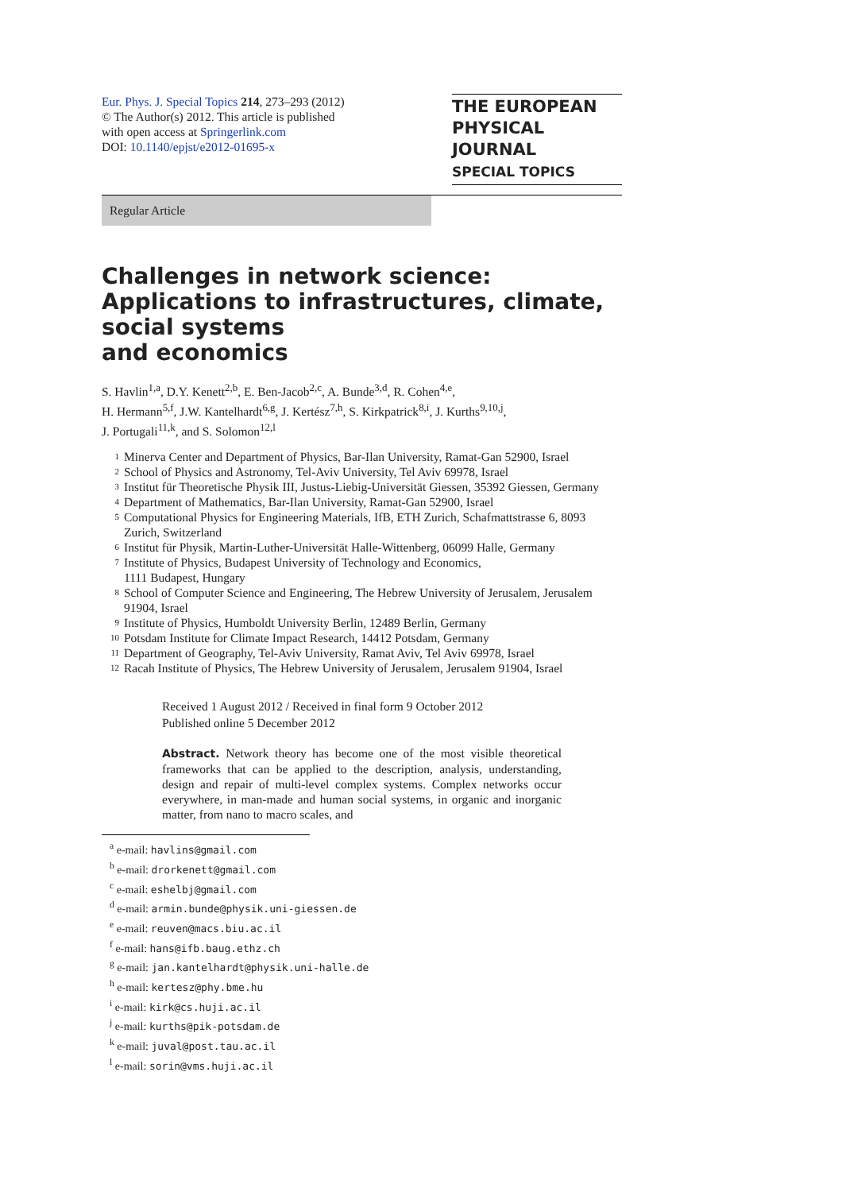Eur. Phys. J. Special Topics 214, 273–293 (2012)
© The Author(s) 2012. This article is published
with open access at Springerlink.com
DOI: 10.1140/epjst/e2012-01695-x
THE EUROPEAN
PHYSICAL JOURNAL
SPECIAL TOPICS
Regular Article
Challenges in network science: Applications to infrastructures, climate, social systems
and economics
S. Havlin<sup>1,a</sup>, D.Y. Kenett<sup>2,b</sup>, E. Ben-Jacob<sup>2,c</sup>, A. Bunde<sup>3,d</sup>, R. Cohen<sup>4,e</sup>,
H. Hermann<sup>5,f</sup>, J.W. Kantelhardt<sup>6,g</sup>, J. Kertész<sup>7,h</sup>, S. Kirkpatrick<sup>8,i</sup>, J. Kurths<sup>9,10,j</sup>,
J. Portugali<sup>11,k</sup>, and S. Solomon<sup>12,l</sup>
1 Minerva Center and Department of Physics, Bar-Ilan University, Ramat-Gan 52900, Israel
2 School of Physics and Astronomy, Tel-Aviv University, Tel Aviv 69978, Israel
3 Institut für Theoretische Physik III, Justus-Liebig-Universität Giessen, 35392 Giessen, Germany
4 Department of Mathematics, Bar-Ilan University, Ramat-Gan 52900, Israel
5 Computational Physics for Engineering Materials, IfB, ETH Zurich, Schafmattstrasse 6, 8093 Zurich, Switzerland
6 Institut für Physik, Martin-Luther-Universität Halle-Wittenberg, 06099 Halle, Germany
7 Institute of Physics, Budapest University of Technology and Economics,
1111 Budapest, Hungary
8 School of Computer Science and Engineering, The Hebrew University of Jerusalem, Jerusalem 91904, Israel
9 Institute of Physics, Humboldt University Berlin, 12489 Berlin, Germany
10 Potsdam Institute for Climate Impact Research, 14412 Potsdam, Germany
11 Department of Geography, Tel-Aviv University, Ramat Aviv, Tel Aviv 69978, Israel
12 Racah Institute of Physics, The Hebrew University of Jerusalem, Jerusalem 91904, Israel
Received 1 August 2012 / Received in final form 9 October 2012
Published online 5 December 2012
Abstract. Network theory has become one of the most visible theoretical frameworks that can be applied to the description, analysis, understanding, design and repair of multi-level complex systems. Complex networks occur everywhere, in man-made and human social systems, in organic and inorganic matter, from nano to macro scales, and
<sup>a</sup> e-mail: havlins@gmail.com
<sup>b</sup> e-mail: drorkenett@gmail.com
<sup>c</sup> e-mail: eshelbj@gmail.com
<sup>d</sup> e-mail: armin.bunde@physik.uni-giessen.de
<sup>e</sup> e-mail: reuven@macs.biu.ac.il
<sup>f</sup> e-mail: hans@ifb.baug.ethz.ch
<sup>g</sup> e-mail: jan.kantelhardt@physik.uni-halle.de
<sup>h</sup> e-mail: kertesz@phy.bme.hu
<sup>i</sup> e-mail: kirk@cs.huji.ac.il
<sup>j</sup> e-mail: kurths@pik-potsdam.de
<sup>k</sup> e-mail: juval@post.tau.ac.il
<sup>l</sup> e-mail: sorin@vms.huji.ac.il